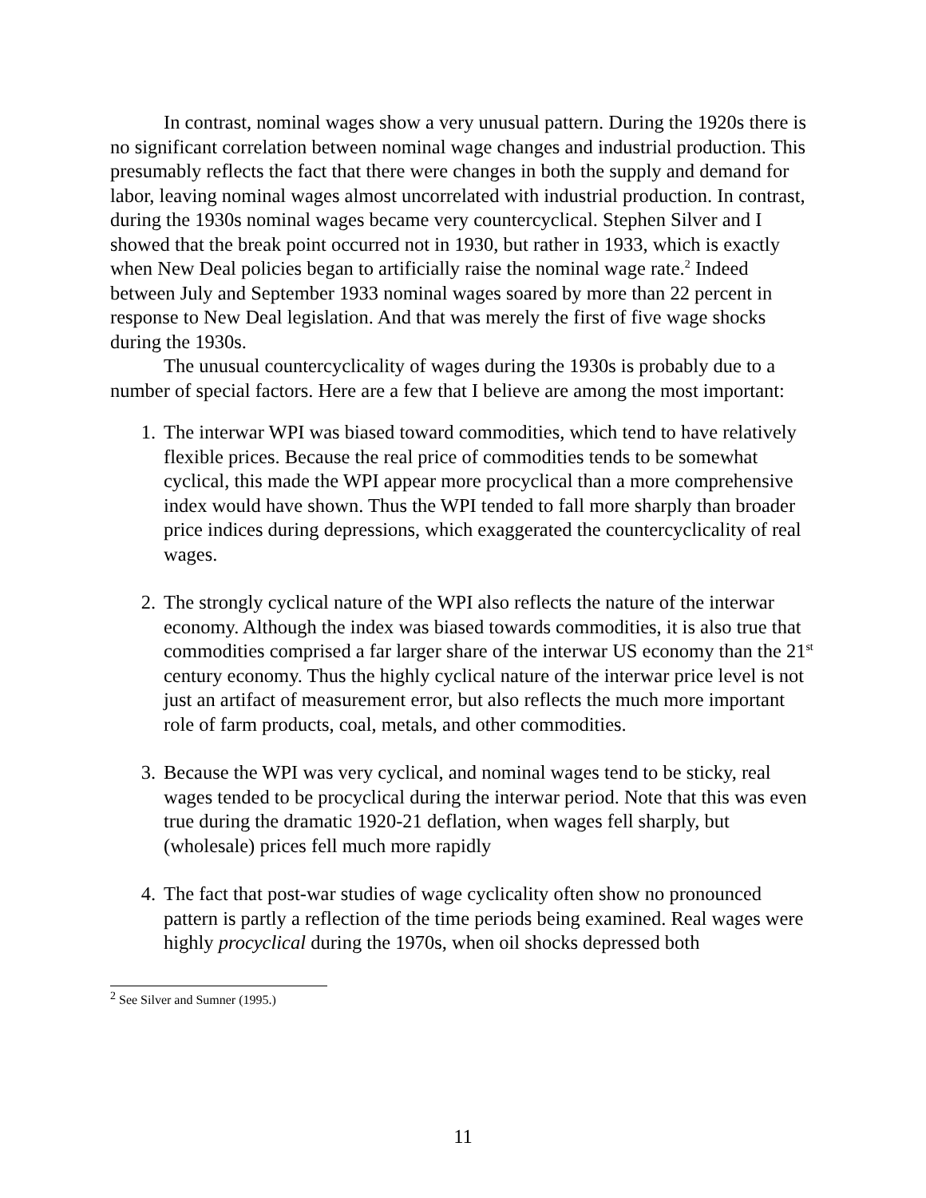In contrast, nominal wages show a very unusual pattern. During the 1920s there is no significant correlation between nominal wage changes and industrial production. This presumably reflects the fact that there were changes in both the supply and demand for labor, leaving nominal wages almost uncorrelated with industrial production. In contrast, during the 1930s nominal wages became very countercyclical. Stephen Silver and I showed that the break point occurred not in 1930, but rather in 1933, which is exactly when New Deal policies began to artificially raise the nominal wage rate.<sup>2</sup> Indeed between July and September 1933 nominal wages soared by more than 22 percent in response to New Deal legislation. And that was merely the first of five wage shocks during the 1930s.
The unusual countercyclicality of wages during the 1930s is probably due to a number of special factors. Here are a few that I believe are among the most important:
1. The interwar WPI was biased toward commodities, which tend to have relatively flexible prices. Because the real price of commodities tends to be somewhat cyclical, this made the WPI appear more procyclical than a more comprehensive index would have shown. Thus the WPI tended to fall more sharply than broader price indices during depressions, which exaggerated the countercyclicality of real wages.
2. The strongly cyclical nature of the WPI also reflects the nature of the interwar economy. Although the index was biased towards commodities, it is also true that commodities comprised a far larger share of the interwar US economy than the 21<sup>st</sup> century economy. Thus the highly cyclical nature of the interwar price level is not just an artifact of measurement error, but also reflects the much more important role of farm products, coal, metals, and other commodities.
3. Because the WPI was very cyclical, and nominal wages tend to be sticky, real wages tended to be procyclical during the interwar period. Note that this was even true during the dramatic 1920-21 deflation, when wages fell sharply, but (wholesale) prices fell much more rapidly
4. The fact that post-war studies of wage cyclicality often show no pronounced pattern is partly a reflection of the time periods being examined. Real wages were highly procyclical during the 1970s, when oil shocks depressed both
<sup>2</sup> See Silver and Sumner (1995.)
11